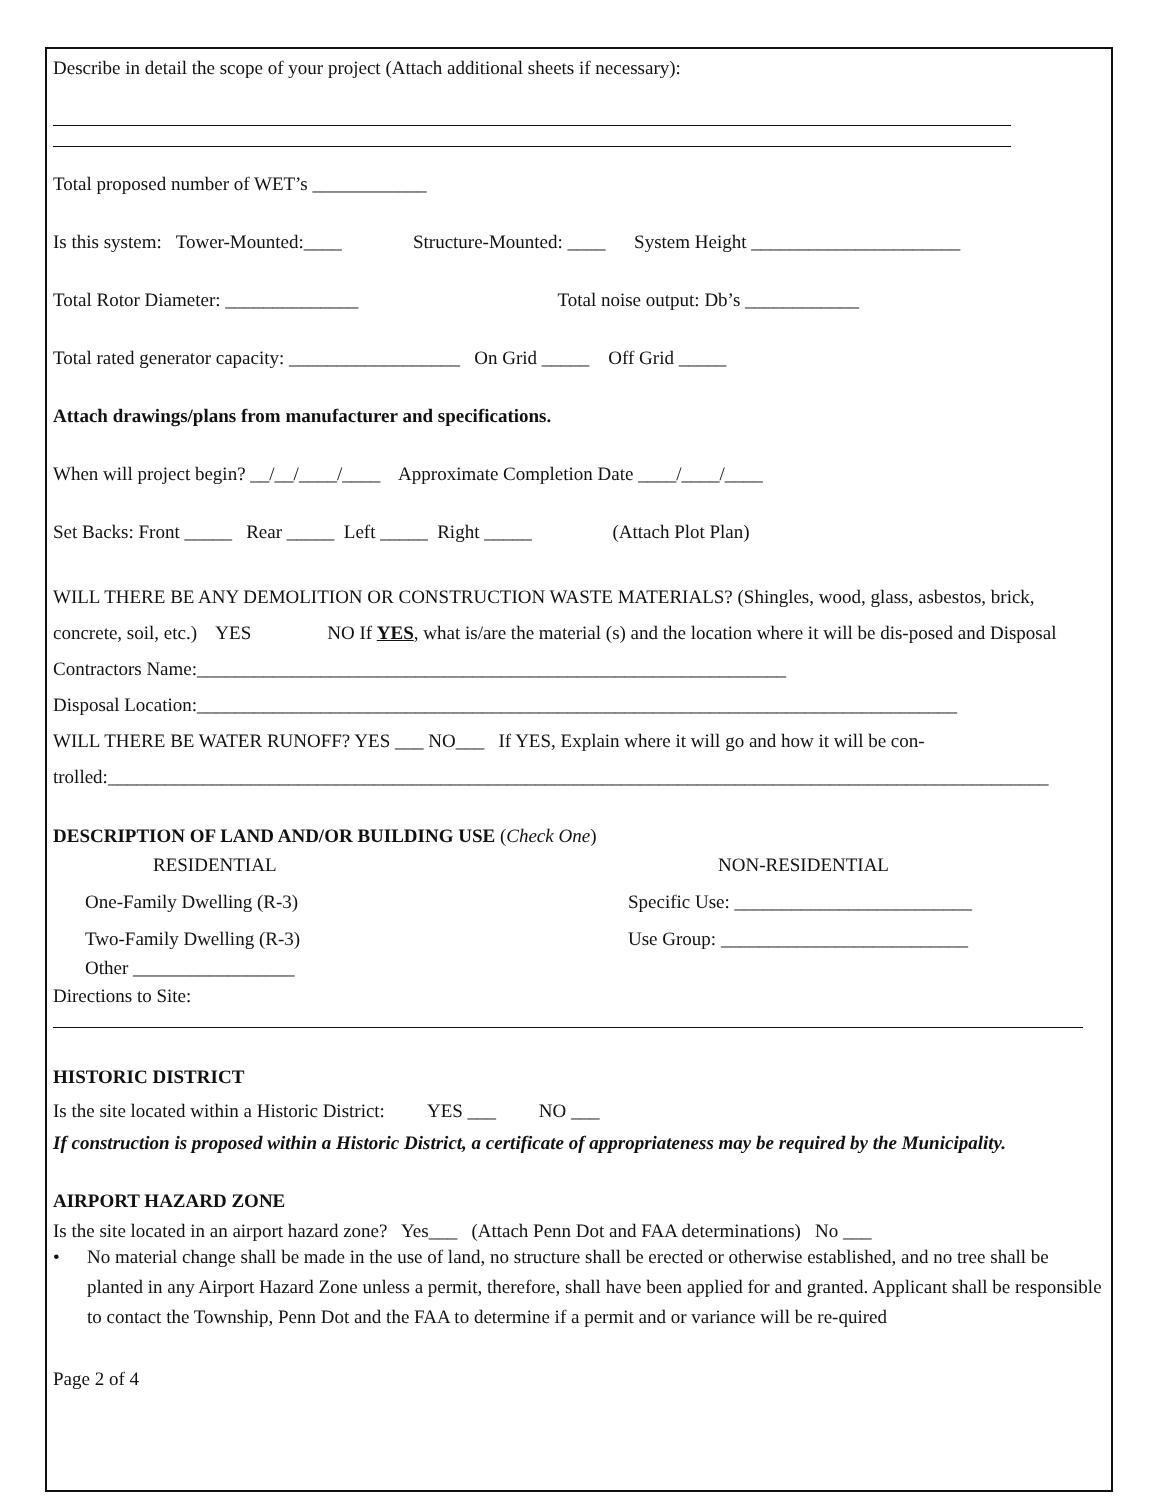Describe in detail the scope of your project (Attach additional sheets if necessary):
Total proposed number of WET’s ____________
Is this system: Tower-Mounted:____ Structure-Mounted: ____ System Height ______________________
Total Rotor Diameter: ______________ Total noise output: Db’s ____________
Total rated generator capacity: __________________ On Grid _____ Off Grid _____
Attach drawings/plans from manufacturer and specifications.
When will project begin? __/__/____/____ Approximate Completion Date ____/____/____
Set Backs: Front _____ Rear _____ Left _____ Right _____ (Attach Plot Plan)
WILL THERE BE ANY DEMOLITION OR CONSTRUCTION WASTE MATERIALS? (Shingles, wood, glass, asbestos, brick, concrete, soil, etc.) YES NO If YES, what is/are the material (s) and the location where it will be dis-posed and Disposal Contractors Name:______________________________________________________________
Disposal Location:________________________________________________________________________________
WILL THERE BE WATER RUNOFF? YES ___ NO___ If YES, Explain where it will go and how it will be con-trolled:___________________________________________________________________________________________________
DESCRIPTION OF LAND AND/OR BUILDING USE (Check One)
RESIDENTIAL NON-RESIDENTIAL
One-Family Dwelling (R-3) Specific Use: _________________________
Two-Family Dwelling (R-3) Use Group: __________________________
Other _________________
Directions to Site:
HISTORIC DISTRICT
Is the site located within a Historic District: YES ___ NO ___
If construction is proposed within a Historic District, a certificate of appropriateness may be required by the Municipality.
AIRPORT HAZARD ZONE
Is the site located in an airport hazard zone? Yes___ (Attach Penn Dot and FAA determinations) No ___
• No material change shall be made in the use of land, no structure shall be erected or otherwise established, and no tree shall be planted in any Airport Hazard Zone unless a permit, therefore, shall have been applied for and granted. Applicant shall be responsible to contact the Township, Penn Dot and the FAA to determine if a permit and or variance will be re-quired
Page 2 of 4